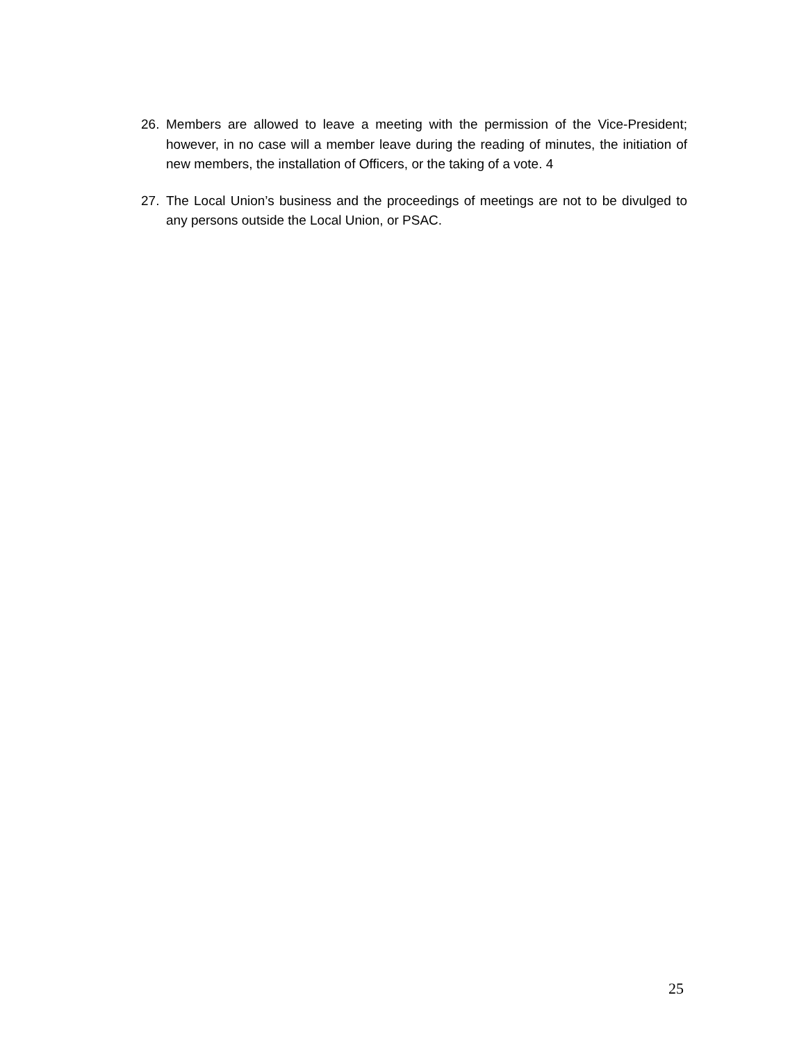26. Members are allowed to leave a meeting with the permission of the Vice-President; however, in no case will a member leave during the reading of minutes, the initiation of new members, the installation of Officers, or the taking of a vote. 4
27. The Local Union’s business and the proceedings of meetings are not to be divulged to any persons outside the Local Union, or PSAC.
25